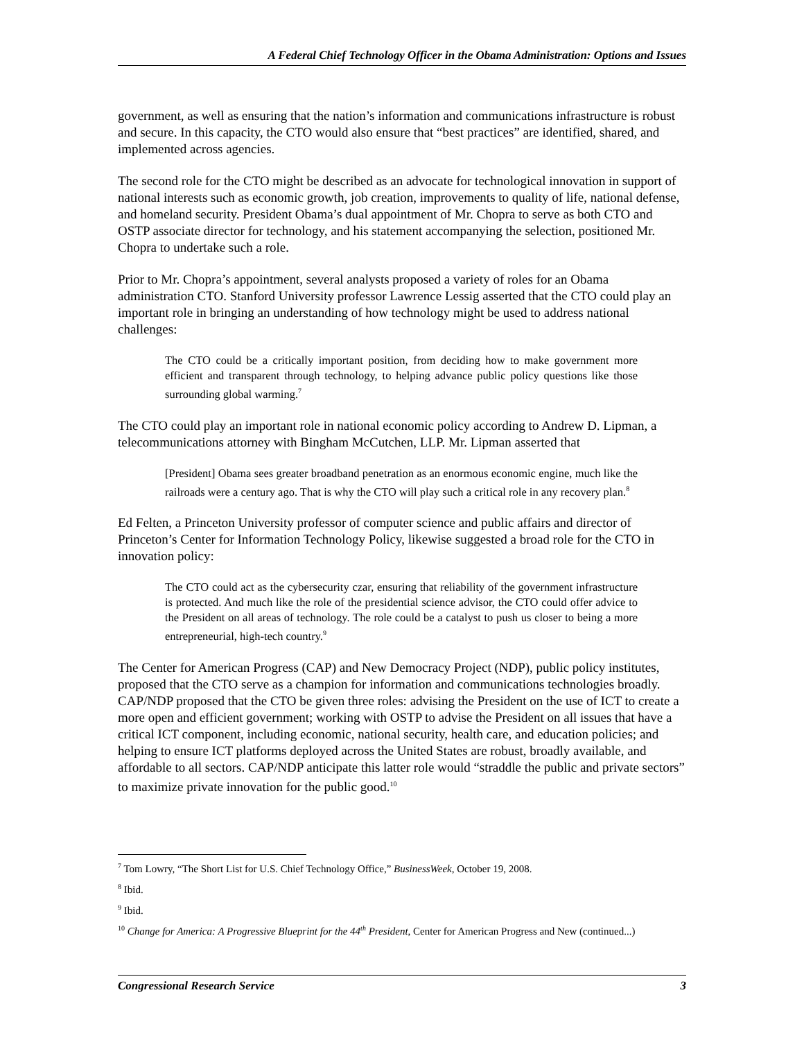A Federal Chief Technology Officer in the Obama Administration: Options and Issues
government, as well as ensuring that the nation’s information and communications infrastructure is robust and secure. In this capacity, the CTO would also ensure that “best practices” are identified, shared, and implemented across agencies.
The second role for the CTO might be described as an advocate for technological innovation in support of national interests such as economic growth, job creation, improvements to quality of life, national defense, and homeland security. President Obama’s dual appointment of Mr. Chopra to serve as both CTO and OSTP associate director for technology, and his statement accompanying the selection, positioned Mr. Chopra to undertake such a role.
Prior to Mr. Chopra’s appointment, several analysts proposed a variety of roles for an Obama administration CTO. Stanford University professor Lawrence Lessig asserted that the CTO could play an important role in bringing an understanding of how technology might be used to address national challenges:
The CTO could be a critically important position, from deciding how to make government more efficient and transparent through technology, to helping advance public policy questions like those surrounding global warming.<sup>7</sup>
The CTO could play an important role in national economic policy according to Andrew D. Lipman, a telecommunications attorney with Bingham McCutchen, LLP. Mr. Lipman asserted that
[President] Obama sees greater broadband penetration as an enormous economic engine, much like the railroads were a century ago. That is why the CTO will play such a critical role in any recovery plan.<sup>8</sup>
Ed Felten, a Princeton University professor of computer science and public affairs and director of Princeton’s Center for Information Technology Policy, likewise suggested a broad role for the CTO in innovation policy:
The CTO could act as the cybersecurity czar, ensuring that reliability of the government infrastructure is protected. And much like the role of the presidential science advisor, the CTO could offer advice to the President on all areas of technology. The role could be a catalyst to push us closer to being a more entrepreneurial, high-tech country.<sup>9</sup>
The Center for American Progress (CAP) and New Democracy Project (NDP), public policy institutes, proposed that the CTO serve as a champion for information and communications technologies broadly. CAP/NDP proposed that the CTO be given three roles: advising the President on the use of ICT to create a more open and efficient government; working with OSTP to advise the President on all issues that have a critical ICT component, including economic, national security, health care, and education policies; and helping to ensure ICT platforms deployed across the United States are robust, broadly available, and affordable to all sectors. CAP/NDP anticipate this latter role would “straddle the public and private sectors” to maximize private innovation for the public good.<sup>10</sup>
<sup>7</sup> Tom Lowry, “The Short List for U.S. Chief Technology Office,” BusinessWeek, October 19, 2008.
<sup>8</sup> Ibid.
<sup>9</sup> Ibid.
<sup>10</sup> Change for America: A Progressive Blueprint for the 44<sup>th</sup> President, Center for American Progress and New (continued...)
Congressional Research Service 3